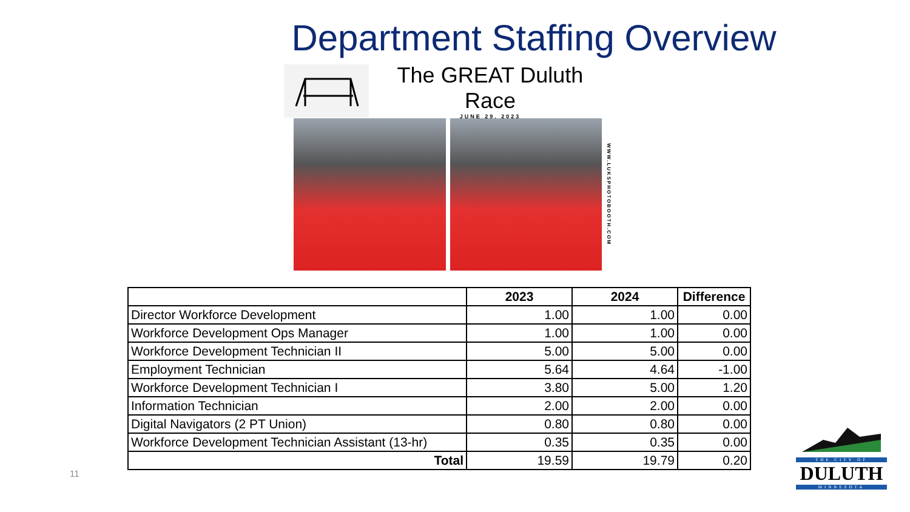Department Staffing Overview
The GREAT Duluth Race
JUNE 29, 2023
WWW.LUKSPHOTOBOOTH.COM
| | 2023 | 2024 | Difference |
| --- | --- | --- | --- |
| Director Workforce Development | 1.00 | 1.00 | 0.00 |
| Workforce Development Ops Manager | 1.00 | 1.00 | 0.00 |
| Workforce Development Technician II | 5.00 | 5.00 | 0.00 |
| Employment Technician | 5.64 | 4.64 | -1.00 |
| Workforce Development Technician I | 3.80 | 5.00 | 1.20 |
| Information Technician | 2.00 | 2.00 | 0.00 |
| Digital Navigators (2 PT Union) | 0.80 | 0.80 | 0.00 |
| Workforce Development Technician Assistant (13-hr) | 0.35 | 0.35 | 0.00 |
| Total | 19.59 | 19.79 | 0.20 |
11
THE CITY OF
DULUTH
MINNESOTA